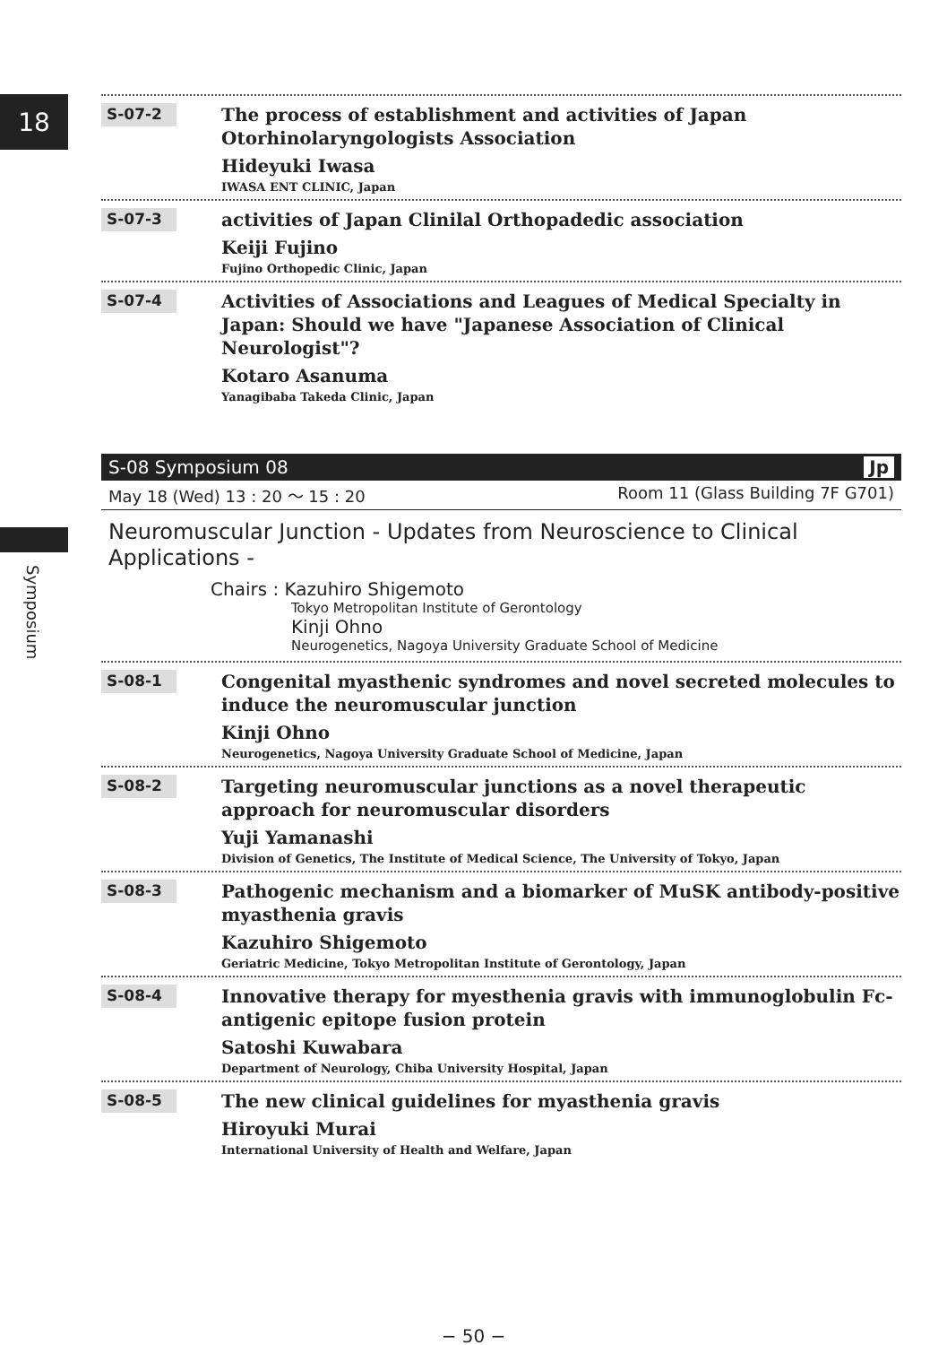18
Symposium
S-07-2
The process of establishment and activities of Japan Otorhinolaryngologists Association
Hideyuki Iwasa
IWASA ENT CLINIC, Japan
S-07-3
activities of Japan Clinilal Orthopadedic association
Keiji Fujino
Fujino Orthopedic Clinic, Japan
S-07-4
Activities of Associations and Leagues of Medical Specialty in Japan: Should we have "Japanese Association of Clinical Neurologist"?
Kotaro Asanuma
Yanagibaba Takeda Clinic, Japan
S-08 Symposium 08 Jp
May 18 (Wed) 13 : 20 ～ 15 : 20 Room 11 (Glass Building 7F G701)
Neuromuscular Junction - Updates from Neuroscience to Clinical Applications -
Chairs : Kazuhiro Shigemoto
Tokyo Metropolitan Institute of Gerontology
Kinji Ohno
Neurogenetics, Nagoya University Graduate School of Medicine
S-08-1
Congenital myasthenic syndromes and novel secreted molecules to induce the neuromuscular junction
Kinji Ohno
Neurogenetics, Nagoya University Graduate School of Medicine, Japan
S-08-2
Targeting neuromuscular junctions as a novel therapeutic approach for neuromuscular disorders
Yuji Yamanashi
Division of Genetics, The Institute of Medical Science, The University of Tokyo, Japan
S-08-3
Pathogenic mechanism and a biomarker of MuSK antibody-positive myasthenia gravis
Kazuhiro Shigemoto
Geriatric Medicine, Tokyo Metropolitan Institute of Gerontology, Japan
S-08-4
Innovative therapy for myesthenia gravis with immunoglobulin Fc-antigenic epitope fusion protein
Satoshi Kuwabara
Department of Neurology, Chiba University Hospital, Japan
S-08-5
The new clinical guidelines for myasthenia gravis
Hiroyuki Murai
International University of Health and Welfare, Japan
− 50 −